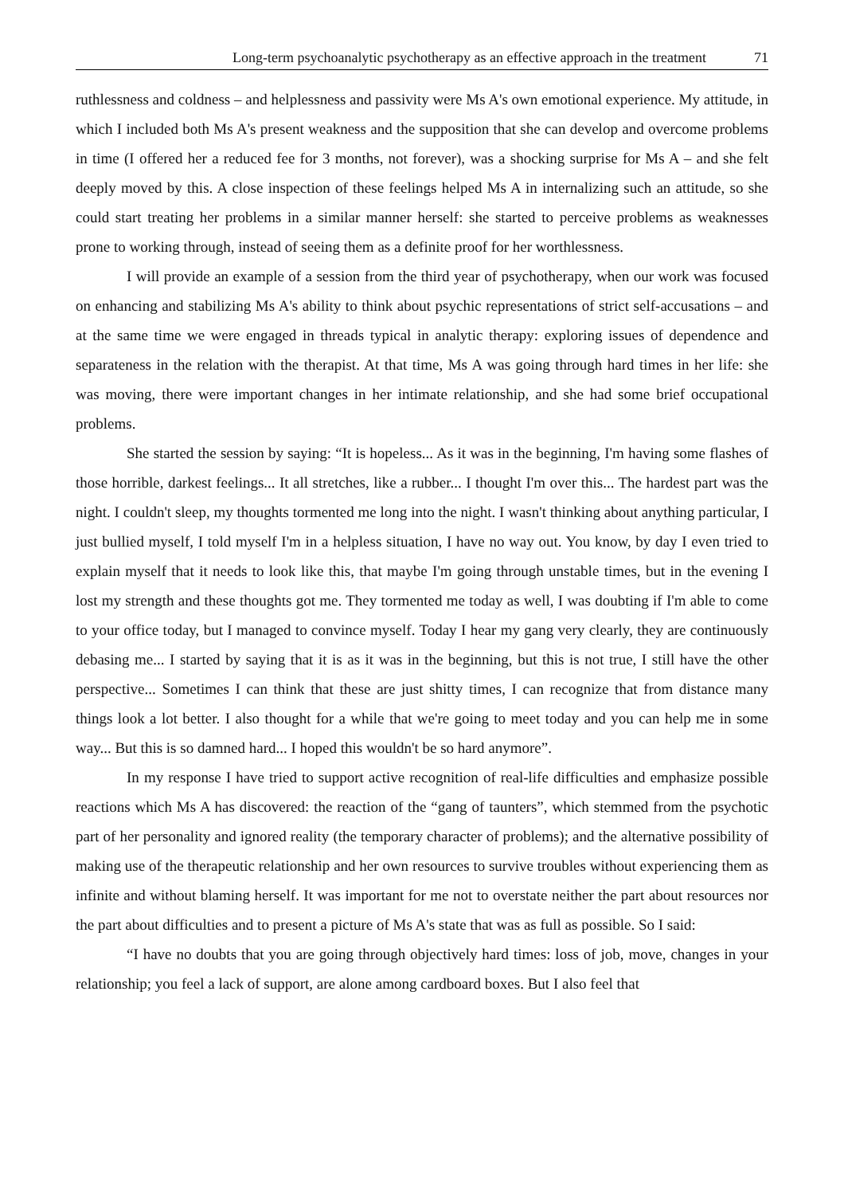Long-term psychoanalytic psychotherapy as an effective approach in the treatment 71
ruthlessness and coldness – and helplessness and passivity were Ms A's own emotional experience. My attitude, in which I included both Ms A's present weakness and the supposition that she can develop and overcome problems in time (I offered her a reduced fee for 3 months, not forever), was a shocking surprise for Ms A – and she felt deeply moved by this. A close inspection of these feelings helped Ms A in internalizing such an attitude, so she could start treating her problems in a similar manner herself: she started to perceive problems as weaknesses prone to working through, instead of seeing them as a definite proof for her worthlessness.
I will provide an example of a session from the third year of psychotherapy, when our work was focused on enhancing and stabilizing Ms A's ability to think about psychic representations of strict self-accusations – and at the same time we were engaged in threads typical in analytic therapy: exploring issues of dependence and separateness in the relation with the therapist. At that time, Ms A was going through hard times in her life: she was moving, there were important changes in her intimate relationship, and she had some brief occupational problems.
She started the session by saying: “It is hopeless... As it was in the beginning, I'm having some flashes of those horrible, darkest feelings... It all stretches, like a rubber... I thought I'm over this... The hardest part was the night. I couldn't sleep, my thoughts tormented me long into the night. I wasn't thinking about anything particular, I just bullied myself, I told myself I'm in a helpless situation, I have no way out. You know, by day I even tried to explain myself that it needs to look like this, that maybe I'm going through unstable times, but in the evening I lost my strength and these thoughts got me. They tormented me today as well, I was doubting if I'm able to come to your office today, but I managed to convince myself. Today I hear my gang very clearly, they are continuously debasing me... I started by saying that it is as it was in the beginning, but this is not true, I still have the other perspective... Sometimes I can think that these are just shitty times, I can recognize that from distance many things look a lot better. I also thought for a while that we're going to meet today and you can help me in some way... But this is so damned hard... I hoped this wouldn't be so hard anymore”.
In my response I have tried to support active recognition of real-life difficulties and emphasize possible reactions which Ms A has discovered: the reaction of the “gang of taunters”, which stemmed from the psychotic part of her personality and ignored reality (the temporary character of problems); and the alternative possibility of making use of the therapeutic relationship and her own resources to survive troubles without experiencing them as infinite and without blaming herself. It was important for me not to overstate neither the part about resources nor the part about difficulties and to present a picture of Ms A's state that was as full as possible. So I said:
“I have no doubts that you are going through objectively hard times: loss of job, move, changes in your relationship; you feel a lack of support, are alone among cardboard boxes. But I also feel that